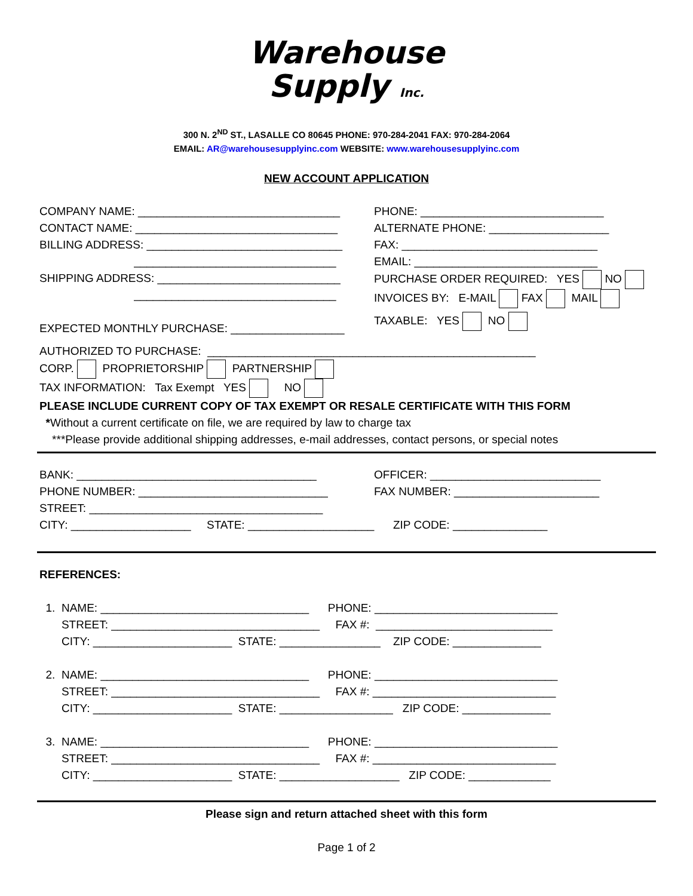Warehouse
Supply Inc.
300 N. 2<sup>ND</sup> ST., LASALLE CO 80645 PHONE: 970-284-2041 FAX: 970-284-2064
EMAIL: AR@warehousesupplyinc.com WEBSITE: www.warehousesupplyinc.com
NEW ACCOUNT APPLICATION
COMPANY NAME: ________________________________
CONTACT NAME: ________________________________
BILLING ADDRESS: _______________________________
________________________________
SHIPPING ADDRESS: _____________________________
________________________________
EXPECTED MONTHLY PURCHASE: __________________
PHONE: _____________________________
ALTERNATE PHONE: ___________________
FAX: _______________________________
EMAIL: _____________________________
PURCHASE ORDER REQUIRED: YES NO
INVOICES BY: E-MAIL FAX MAIL
TAXABLE: YES NO
AUTHORIZED TO PURCHASE: ____________________________________________________
CORP. PROPRIETORSHIP PARTNERSHIP
TAX INFORMATION: Tax Exempt YES NO
PLEASE INCLUDE CURRENT COPY OF TAX EXEMPT OR RESALE CERTIFICATE WITH THIS FORM
*Without a current certificate on file, we are required by law to charge tax
***Please provide additional shipping addresses, e-mail addresses, contact persons, or special notes
BANK: ______________________________________
PHONE NUMBER: ______________________________
STREET: _____________________________________
OFFICER: ___________________________
FAX NUMBER: _______________________
CITY: ___________________ STATE: ____________________ ZIP CODE: _______________
REFERENCES:
1. NAME: _________________________________ PHONE: _____________________________
STREET: _________________________________ FAX #: ____________________________
CITY: ______________________ STATE: ________________ ZIP CODE: ______________
2. NAME: _________________________________ PHONE: _____________________________
STREET: _________________________________ FAX #: _____________________________
CITY: ______________________ STATE: __________________ ZIP CODE: ______________
3. NAME: _________________________________ PHONE: _____________________________
STREET: _________________________________ FAX #: _____________________________
CITY: ______________________ STATE: ___________________ ZIP CODE: _____________
Please sign and return attached sheet with this form
Page 1 of 2